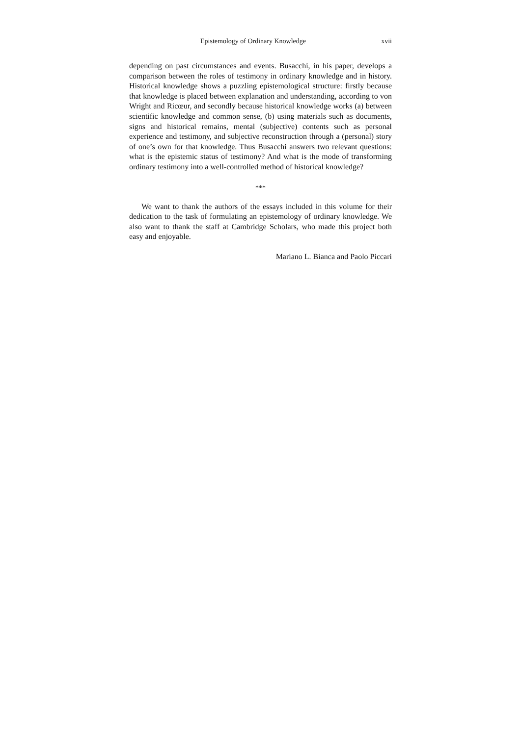Epistemology of Ordinary Knowledge xvii
depending on past circumstances and events. Busacchi, in his paper, develops a comparison between the roles of testimony in ordinary knowledge and in history. Historical knowledge shows a puzzling epistemological structure: firstly because that knowledge is placed between explanation and understanding, according to von Wright and Ricœur, and secondly because historical knowledge works (a) between scientific knowledge and common sense, (b) using materials such as documents, signs and historical remains, mental (subjective) contents such as personal experience and testimony, and subjective reconstruction through a (personal) story of one’s own for that knowledge. Thus Busacchi answers two relevant questions: what is the epistemic status of testimony? And what is the mode of transforming ordinary testimony into a well-controlled method of historical knowledge?
***
We want to thank the authors of the essays included in this volume for their dedication to the task of formulating an epistemology of ordinary knowledge. We also want to thank the staff at Cambridge Scholars, who made this project both easy and enjoyable.
Mariano L. Bianca and Paolo Piccari